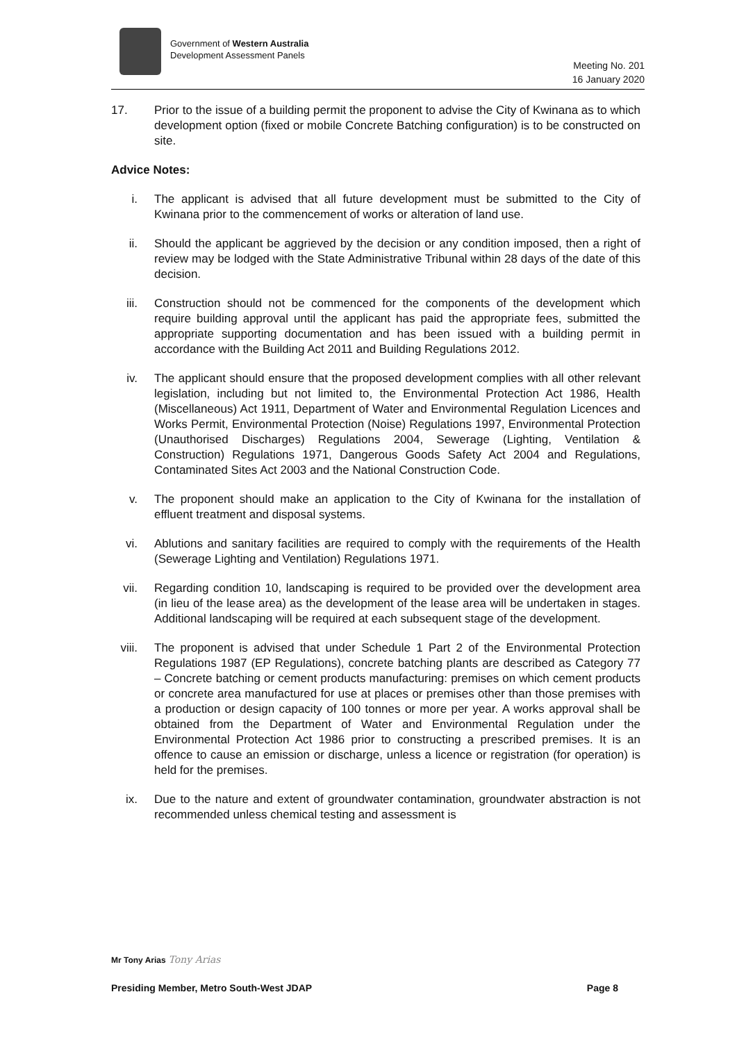Government of Western Australia
Development Assessment Panels
Meeting No. 201
16 January 2020
17. Prior to the issue of a building permit the proponent to advise the City of Kwinana as to which development option (fixed or mobile Concrete Batching configuration) is to be constructed on site.
Advice Notes:
i. The applicant is advised that all future development must be submitted to the City of Kwinana prior to the commencement of works or alteration of land use.
ii. Should the applicant be aggrieved by the decision or any condition imposed, then a right of review may be lodged with the State Administrative Tribunal within 28 days of the date of this decision.
iii. Construction should not be commenced for the components of the development which require building approval until the applicant has paid the appropriate fees, submitted the appropriate supporting documentation and has been issued with a building permit in accordance with the Building Act 2011 and Building Regulations 2012.
iv. The applicant should ensure that the proposed development complies with all other relevant legislation, including but not limited to, the Environmental Protection Act 1986, Health (Miscellaneous) Act 1911, Department of Water and Environmental Regulation Licences and Works Permit, Environmental Protection (Noise) Regulations 1997, Environmental Protection (Unauthorised Discharges) Regulations 2004, Sewerage (Lighting, Ventilation & Construction) Regulations 1971, Dangerous Goods Safety Act 2004 and Regulations, Contaminated Sites Act 2003 and the National Construction Code.
v. The proponent should make an application to the City of Kwinana for the installation of effluent treatment and disposal systems.
vi. Ablutions and sanitary facilities are required to comply with the requirements of the Health (Sewerage Lighting and Ventilation) Regulations 1971.
vii. Regarding condition 10, landscaping is required to be provided over the development area (in lieu of the lease area) as the development of the lease area will be undertaken in stages. Additional landscaping will be required at each subsequent stage of the development.
viii. The proponent is advised that under Schedule 1 Part 2 of the Environmental Protection Regulations 1987 (EP Regulations), concrete batching plants are described as Category 77 – Concrete batching or cement products manufacturing: premises on which cement products or concrete area manufactured for use at places or premises other than those premises with a production or design capacity of 100 tonnes or more per year. A works approval shall be obtained from the Department of Water and Environmental Regulation under the Environmental Protection Act 1986 prior to constructing a prescribed premises. It is an offence to cause an emission or discharge, unless a licence or registration (for operation) is held for the premises.
ix. Due to the nature and extent of groundwater contamination, groundwater abstraction is not recommended unless chemical testing and assessment is
Mr Tony Arias Tony Arias
Presiding Member, Metro South-West JDAP Page 8